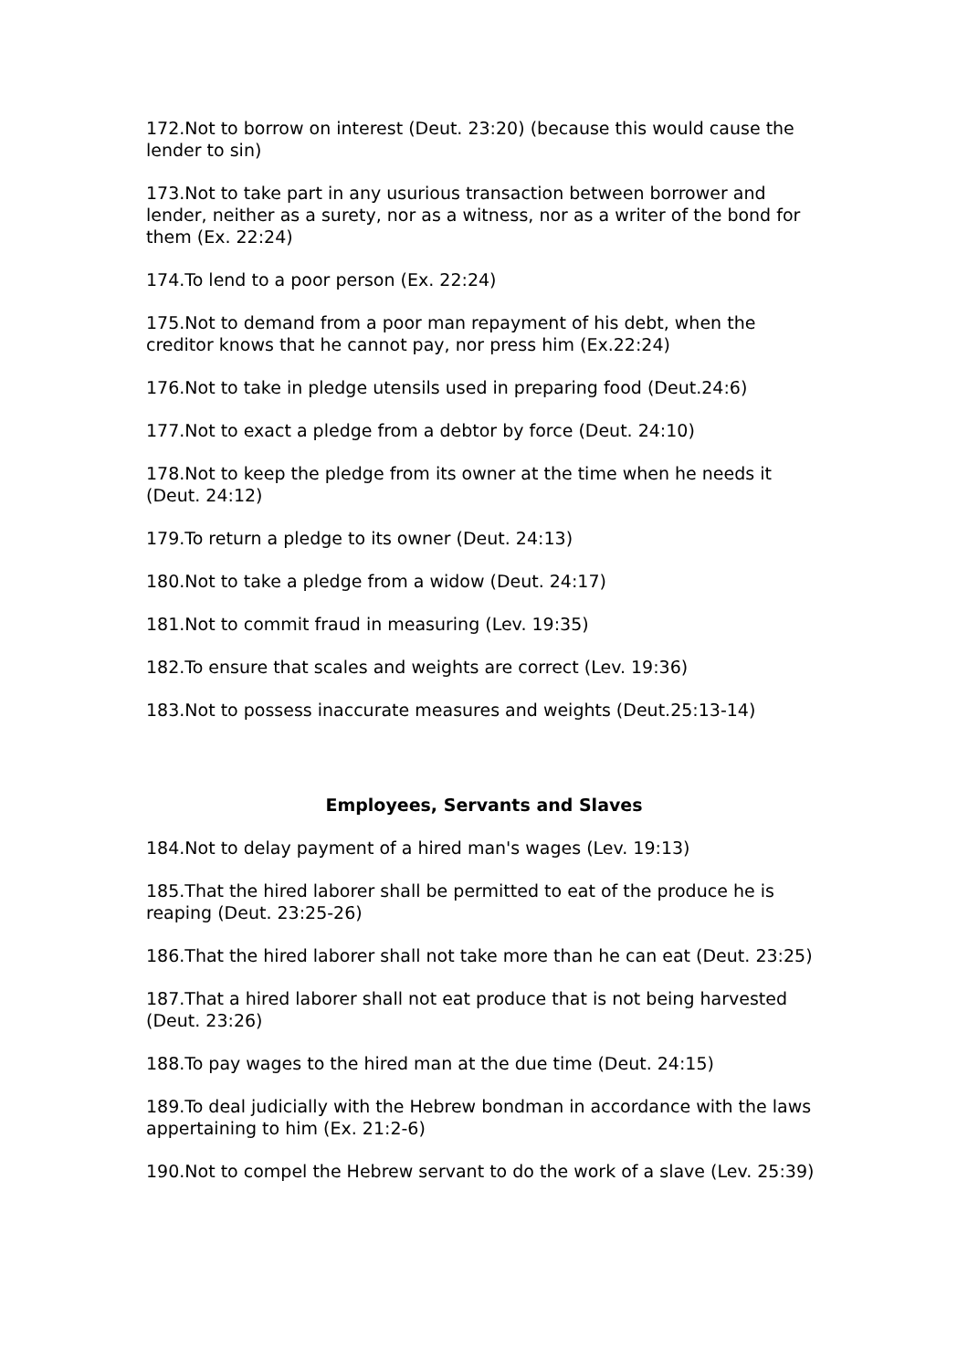172.Not to borrow on interest (Deut. 23:20) (because this would cause the lender to sin)
173.Not to take part in any usurious transaction between borrower and lender, neither as a surety, nor as a witness, nor as a writer of the bond for them (Ex. 22:24)
174.To lend to a poor person (Ex. 22:24)
175.Not to demand from a poor man repayment of his debt, when the creditor knows that he cannot pay, nor press him (Ex.22:24)
176.Not to take in pledge utensils used in preparing food (Deut.24:6)
177.Not to exact a pledge from a debtor by force (Deut. 24:10)
178.Not to keep the pledge from its owner at the time when he needs it (Deut. 24:12)
179.To return a pledge to its owner (Deut. 24:13)
180.Not to take a pledge from a widow (Deut. 24:17)
181.Not to commit fraud in measuring (Lev. 19:35)
182.To ensure that scales and weights are correct (Lev. 19:36)
183.Not to possess inaccurate measures and weights (Deut.25:13-14)
Employees, Servants and Slaves
184.Not to delay payment of a hired man's wages (Lev. 19:13)
185.That the hired laborer shall be permitted to eat of the produce he is reaping (Deut. 23:25-26)
186.That the hired laborer shall not take more than he can eat (Deut. 23:25)
187.That a hired laborer shall not eat produce that is not being harvested (Deut. 23:26)
188.To pay wages to the hired man at the due time (Deut. 24:15)
189.To deal judicially with the Hebrew bondman in accordance with the laws appertaining to him (Ex. 21:2-6)
190.Not to compel the Hebrew servant to do the work of a slave (Lev. 25:39)